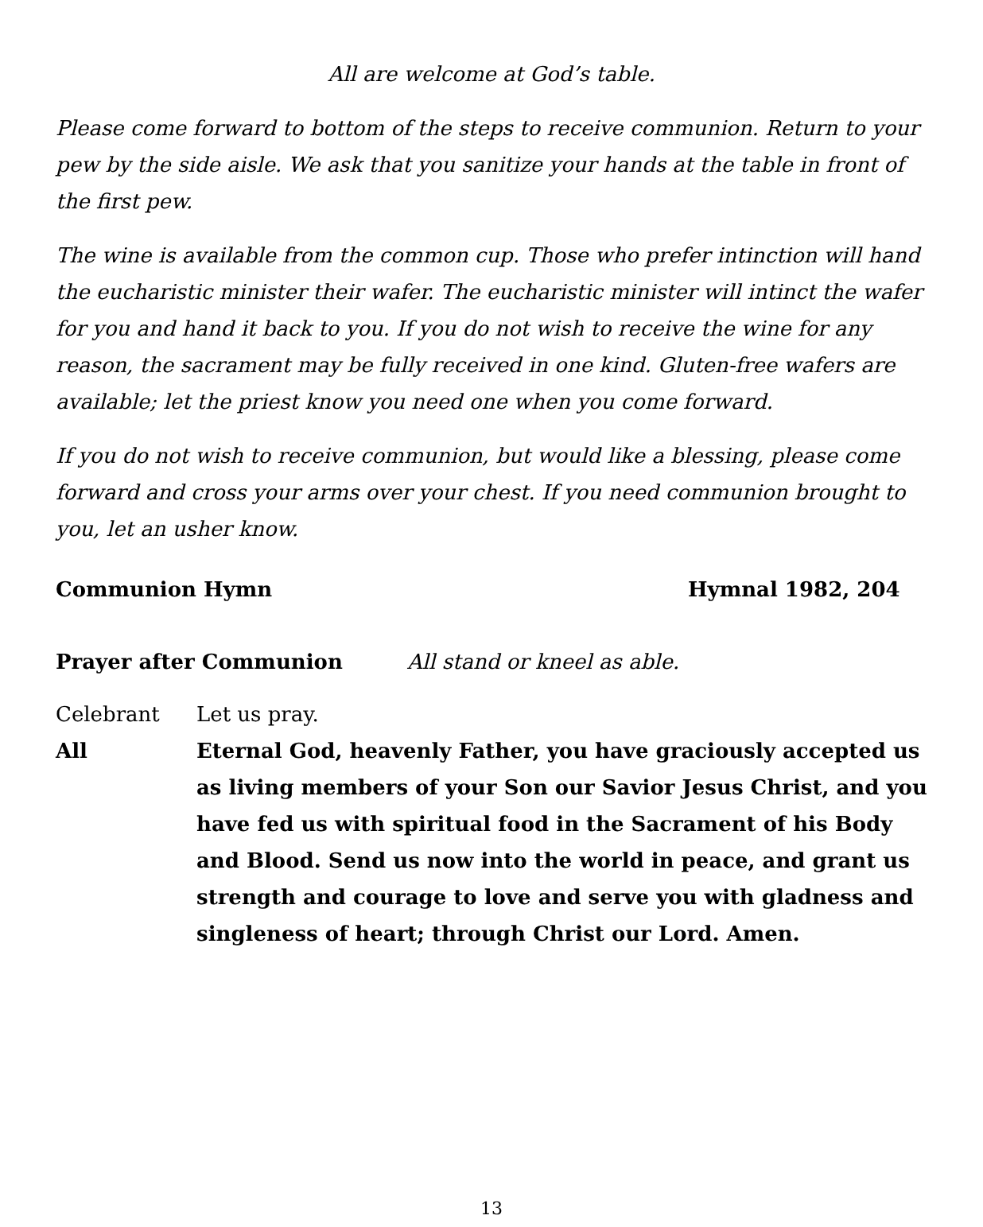All are welcome at God’s table.
Please come forward to bottom of the steps to receive communion. Return to your pew by the side aisle. We ask that you sanitize your hands at the table in front of the first pew.
The wine is available from the common cup. Those who prefer intinction will hand the eucharistic minister their wafer. The eucharistic minister will intinct the wafer for you and hand it back to you. If you do not wish to receive the wine for any reason, the sacrament may be fully received in one kind. Gluten-free wafers are available; let the priest know you need one when you come forward.
If you do not wish to receive communion, but would like a blessing, please come forward and cross your arms over your chest. If you need communion brought to you, let an usher know.
Communion Hymn Hymnal 1982, 204
Prayer after Communion All stand or kneel as able.
Celebrant
Let us pray.
All
Eternal God, heavenly Father, you have graciously accepted us as living members of your Son our Savior Jesus Christ, and you have fed us with spiritual food in the Sacrament of his Body and Blood. Send us now into the world in peace, and grant us strength and courage to love and serve you with gladness and singleness of heart; through Christ our Lord. Amen.
13